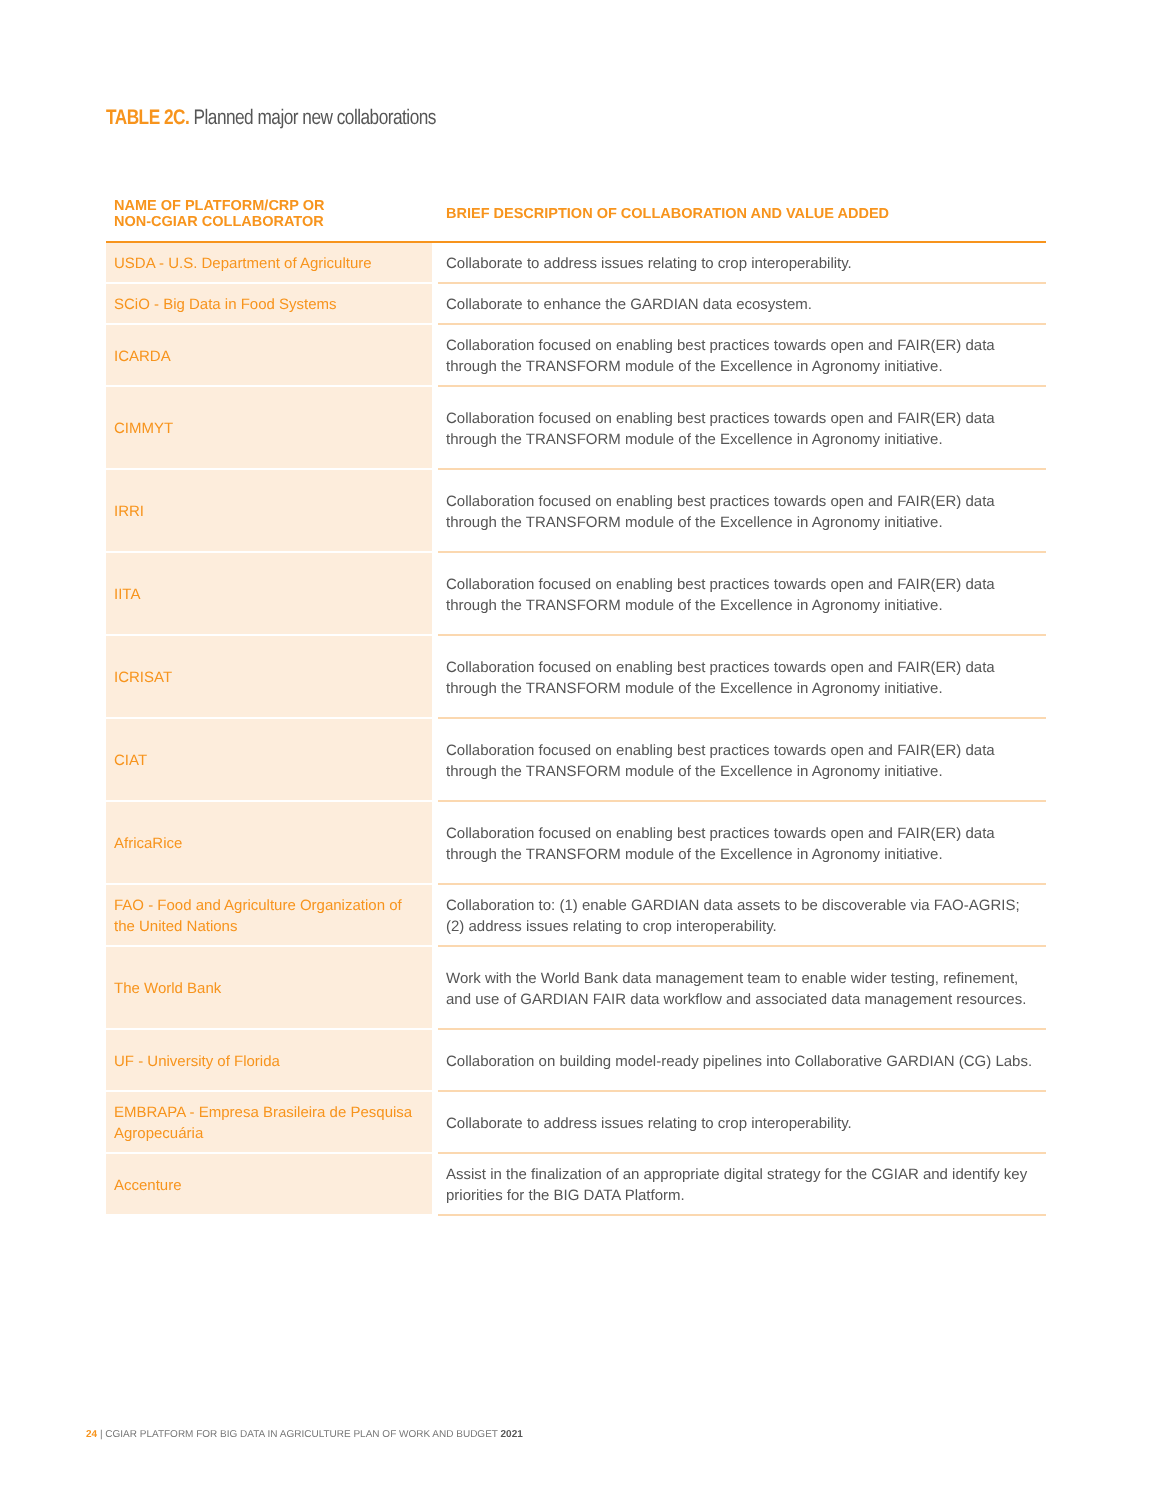TABLE 2C. Planned major new collaborations
| NAME OF PLATFORM/CRP OR NON-CGIAR COLLABORATOR | BRIEF DESCRIPTION OF COLLABORATION AND VALUE ADDED |
| --- | --- |
| USDA - U.S. Department of Agriculture | Collaborate to address issues relating to crop interoperability. |
| SCiO - Big Data in Food Systems | Collaborate to enhance the GARDIAN data ecosystem. |
| ICARDA | Collaboration focused on enabling best practices towards open and FAIR(ER) data through the TRANSFORM module of the Excellence in Agronomy initiative. |
| CIMMYT | Collaboration focused on enabling best practices towards open and FAIR(ER) data through the TRANSFORM module of the Excellence in Agronomy initiative. |
| IRRI | Collaboration focused on enabling best practices towards open and FAIR(ER) data through the TRANSFORM module of the Excellence in Agronomy initiative. |
| IITA | Collaboration focused on enabling best practices towards open and FAIR(ER) data through the TRANSFORM module of the Excellence in Agronomy initiative. |
| ICRISAT | Collaboration focused on enabling best practices towards open and FAIR(ER) data through the TRANSFORM module of the Excellence in Agronomy initiative. |
| CIAT | Collaboration focused on enabling best practices towards open and FAIR(ER) data through the TRANSFORM module of the Excellence in Agronomy initiative. |
| AfricaRice | Collaboration focused on enabling best practices towards open and FAIR(ER) data through the TRANSFORM module of the Excellence in Agronomy initiative. |
| FAO - Food and Agriculture Organization of the United Nations | Collaboration to: (1) enable GARDIAN data assets to be discoverable via FAO-AGRIS; (2) address issues relating to crop interoperability. |
| The World Bank | Work with the World Bank data management team to enable wider testing, refinement, and use of GARDIAN FAIR data workflow and associated data management resources. |
| UF - University of Florida | Collaboration on building model-ready pipelines into Collaborative GARDIAN (CG) Labs. |
| EMBRAPA - Empresa Brasileira de Pesquisa Agropecuária | Collaborate to address issues relating to crop interoperability. |
| Accenture | Assist in the finalization of an appropriate digital strategy for the CGIAR and identify key priorities for the BIG DATA Platform. |
24 | CGIAR PLATFORM FOR BIG DATA IN AGRICULTURE PLAN OF WORK AND BUDGET 2021